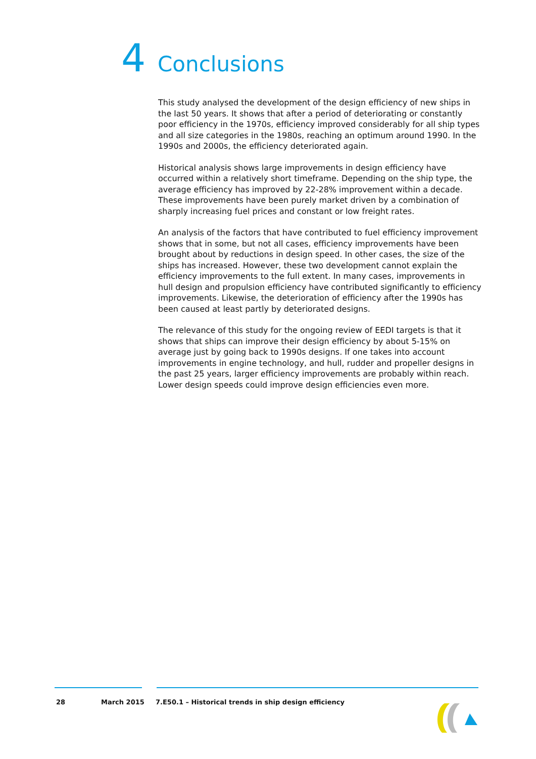4 Conclusions
This study analysed the development of the design efficiency of new ships in the last 50 years. It shows that after a period of deteriorating or constantly poor efficiency in the 1970s, efficiency improved considerably for all ship types and all size categories in the 1980s, reaching an optimum around 1990. In the 1990s and 2000s, the efficiency deteriorated again.
Historical analysis shows large improvements in design efficiency have occurred within a relatively short timeframe. Depending on the ship type, the average efficiency has improved by 22-28% improvement within a decade. These improvements have been purely market driven by a combination of sharply increasing fuel prices and constant or low freight rates.
An analysis of the factors that have contributed to fuel efficiency improvement shows that in some, but not all cases, efficiency improvements have been brought about by reductions in design speed. In other cases, the size of the ships has increased. However, these two development cannot explain the efficiency improvements to the full extent. In many cases, improvements in hull design and propulsion efficiency have contributed significantly to efficiency improvements. Likewise, the deterioration of efficiency after the 1990s has been caused at least partly by deteriorated designs.
The relevance of this study for the ongoing review of EEDI targets is that it shows that ships can improve their design efficiency by about 5-15% on average just by going back to 1990s designs. If one takes into account improvements in engine technology, and hull, rudder and propeller designs in the past 25 years, larger efficiency improvements are probably within reach. Lower design speeds could improve design efficiencies even more.
28 March 2015 7.E50.1 – Historical trends in ship design efficiency